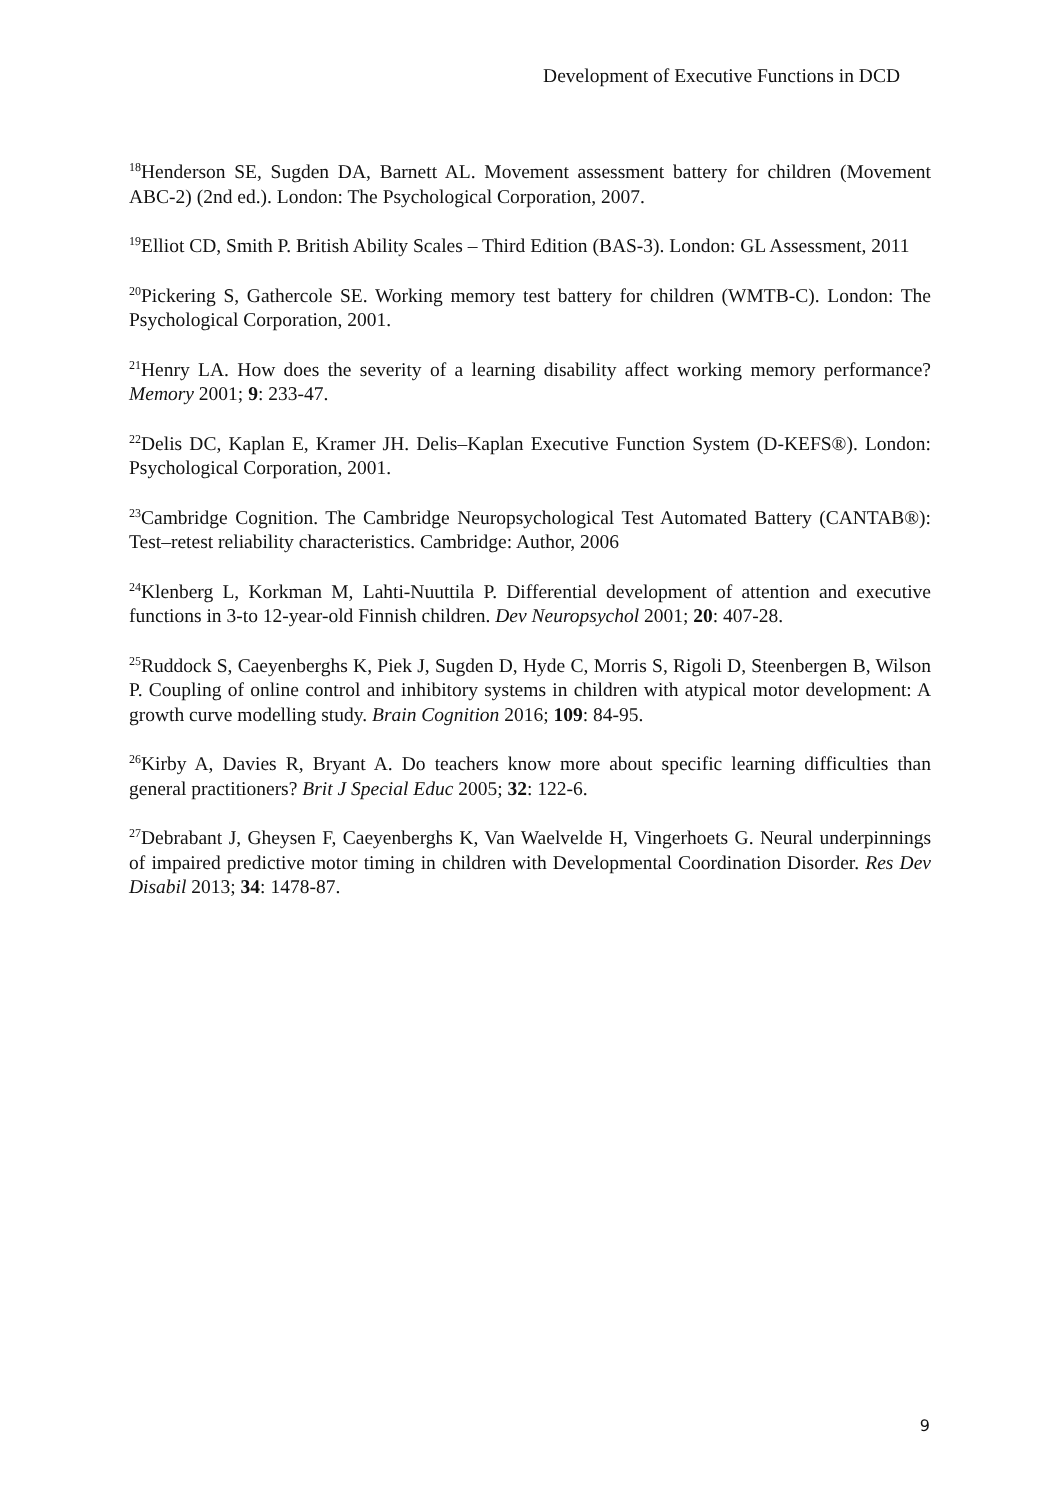Development of Executive Functions in DCD
<sup>18</sup> Henderson SE, Sugden DA, Barnett AL. Movement assessment battery for children (Movement ABC-2) (2nd ed.). London: The Psychological Corporation, 2007.
<sup>19</sup> Elliot CD, Smith P. British Ability Scales – Third Edition (BAS-3). London: GL Assessment, 2011
<sup>20</sup> Pickering S, Gathercole SE. Working memory test battery for children (WMTB-C). London: The Psychological Corporation, 2001.
<sup>21</sup> Henry LA. How does the severity of a learning disability affect working memory performance? Memory 2001; 9: 233-47.
<sup>22</sup> Delis DC, Kaplan E, Kramer JH. Delis–Kaplan Executive Function System (D-KEFS®). London: Psychological Corporation, 2001.
<sup>23</sup> Cambridge Cognition. The Cambridge Neuropsychological Test Automated Battery (CANTAB®): Test–retest reliability characteristics. Cambridge: Author, 2006
<sup>24</sup> Klenberg L, Korkman M, Lahti-Nuuttila P. Differential development of attention and executive functions in 3-to 12-year-old Finnish children. Dev Neuropsychol 2001; 20: 407-28.
<sup>25</sup> Ruddock S, Caeyenberghs K, Piek J, Sugden D, Hyde C, Morris S, Rigoli D, Steenbergen B, Wilson P. Coupling of online control and inhibitory systems in children with atypical motor development: A growth curve modelling study. Brain Cognition 2016; 109: 84-95.
<sup>26</sup> Kirby A, Davies R, Bryant A. Do teachers know more about specific learning difficulties than general practitioners? Brit J Special Educ 2005; 32: 122-6.
<sup>27</sup> Debrabant J, Gheysen F, Caeyenberghs K, Van Waelvelde H, Vingerhoets G. Neural underpinnings of impaired predictive motor timing in children with Developmental Coordination Disorder. Res Dev Disabil 2013; 34: 1478-87.
9